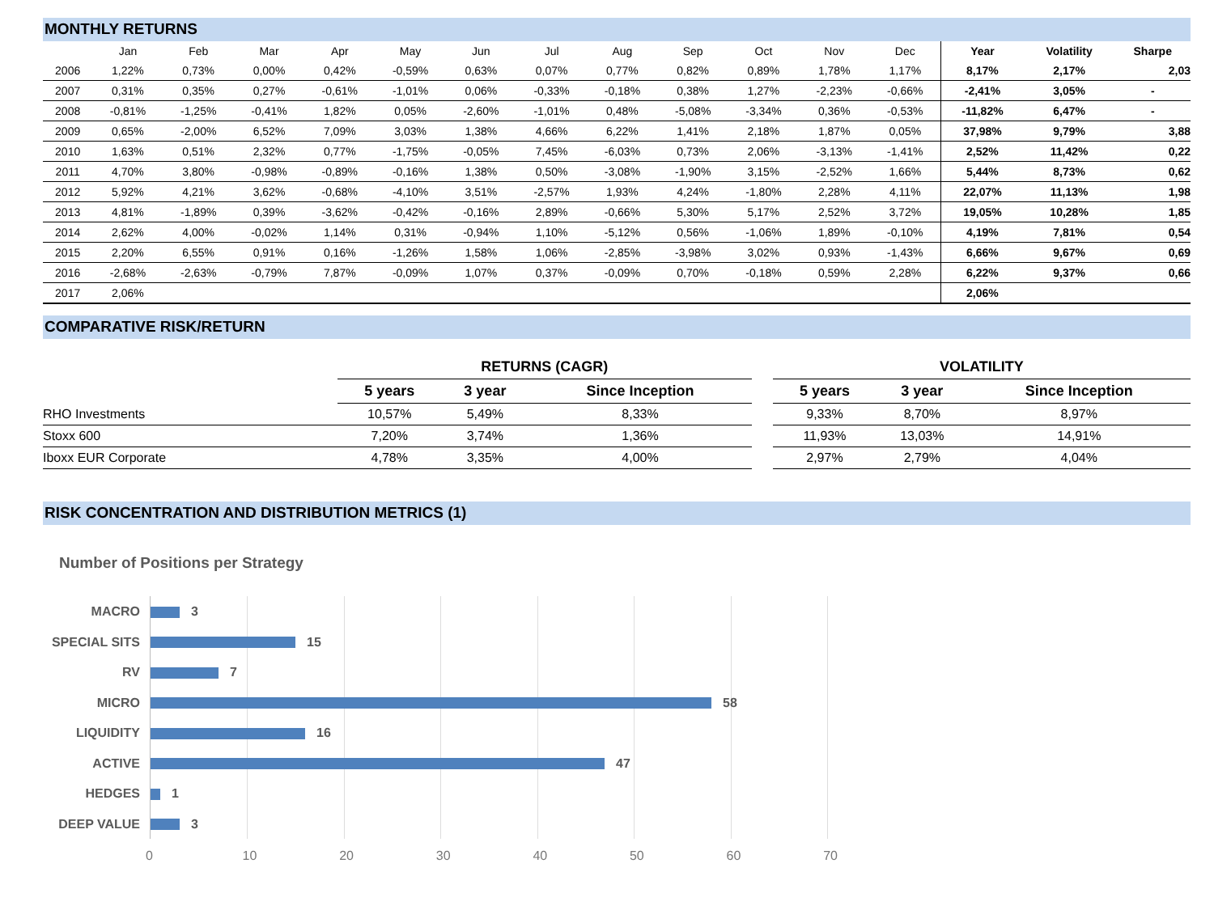MONTHLY RETURNS
| | Jan | Feb | Mar | Apr | May | Jun | Jul | Aug | Sep | Oct | Nov | Dec | Year | Volatility | Sharpe |
| --- | --- | --- | --- | --- | --- | --- | --- | --- | --- | --- | --- | --- | --- | --- | --- |
| 2006 | 1,22% | 0,73% | 0,00% | 0,42% | -0,59% | 0,63% | 0,07% | 0,77% | 0,82% | 0,89% | 1,78% | 1,17% | 8,17% | 2,17% | 2,03 |
| 2007 | 0,31% | 0,35% | 0,27% | -0,61% | -1,01% | 0,06% | -0,33% | -0,18% | 0,38% | 1,27% | -2,23% | -0,66% | -2,41% | 3,05% | - |
| 2008 | -0,81% | -1,25% | -0,41% | 1,82% | 0,05% | -2,60% | -1,01% | 0,48% | -5,08% | -3,34% | 0,36% | -0,53% | -11,82% | 6,47% | - |
| 2009 | 0,65% | -2,00% | 6,52% | 7,09% | 3,03% | 1,38% | 4,66% | 6,22% | 1,41% | 2,18% | 1,87% | 0,05% | 37,98% | 9,79% | 3,88 |
| 2010 | 1,63% | 0,51% | 2,32% | 0,77% | -1,75% | -0,05% | 7,45% | -6,03% | 0,73% | 2,06% | -3,13% | -1,41% | 2,52% | 11,42% | 0,22 |
| 2011 | 4,70% | 3,80% | -0,98% | -0,89% | -0,16% | 1,38% | 0,50% | -3,08% | -1,90% | 3,15% | -2,52% | 1,66% | 5,44% | 8,73% | 0,62 |
| 2012 | 5,92% | 4,21% | 3,62% | -0,68% | -4,10% | 3,51% | -2,57% | 1,93% | 4,24% | -1,80% | 2,28% | 4,11% | 22,07% | 11,13% | 1,98 |
| 2013 | 4,81% | -1,89% | 0,39% | -3,62% | -0,42% | -0,16% | 2,89% | -0,66% | 5,30% | 5,17% | 2,52% | 3,72% | 19,05% | 10,28% | 1,85 |
| 2014 | 2,62% | 4,00% | -0,02% | 1,14% | 0,31% | -0,94% | 1,10% | -5,12% | 0,56% | -1,06% | 1,89% | -0,10% | 4,19% | 7,81% | 0,54 |
| 2015 | 2,20% | 6,55% | 0,91% | 0,16% | -1,26% | 1,58% | 1,06% | -2,85% | -3,98% | 3,02% | 0,93% | -1,43% | 6,66% | 9,67% | 0,69 |
| 2016 | -2,68% | -2,63% | -0,79% | 7,87% | -0,09% | 1,07% | 0,37% | -0,09% | 0,70% | -0,18% | 0,59% | 2,28% | 6,22% | 9,37% | 0,66 |
| 2017 | 2,06% | | | | | | | | | | | | 2,06% | | |
COMPARATIVE RISK/RETURN
| | RETURNS (CAGR) | | | | VOLATILITY | | |
| --- | --- | --- | --- | --- | --- | --- | --- |
| | 5 years | 3 year | Since Inception | | 5 years | 3 year | Since Inception |
| RHO Investments | 10,57% | 5,49% | 8,33% | | 9,33% | 8,70% | 8,97% |
| Stoxx 600 | 7,20% | 3,74% | 1,36% | | 11,93% | 13,03% | 14,91% |
| Iboxx EUR Corporate | 4,78% | 3,35% | 4,00% | | 2,97% | 2,79% | 4,04% |
RISK CONCENTRATION AND DISTRIBUTION METRICS (1)
Number of Positions per Strategy
MACRO
SPECIAL SITS
RV
MICRO
LIQUIDITY
ACTIVE
HEDGES
DEEP VALUE
3
15
7
58
16
47
1
3
0 10 20 30 40 50 60 70